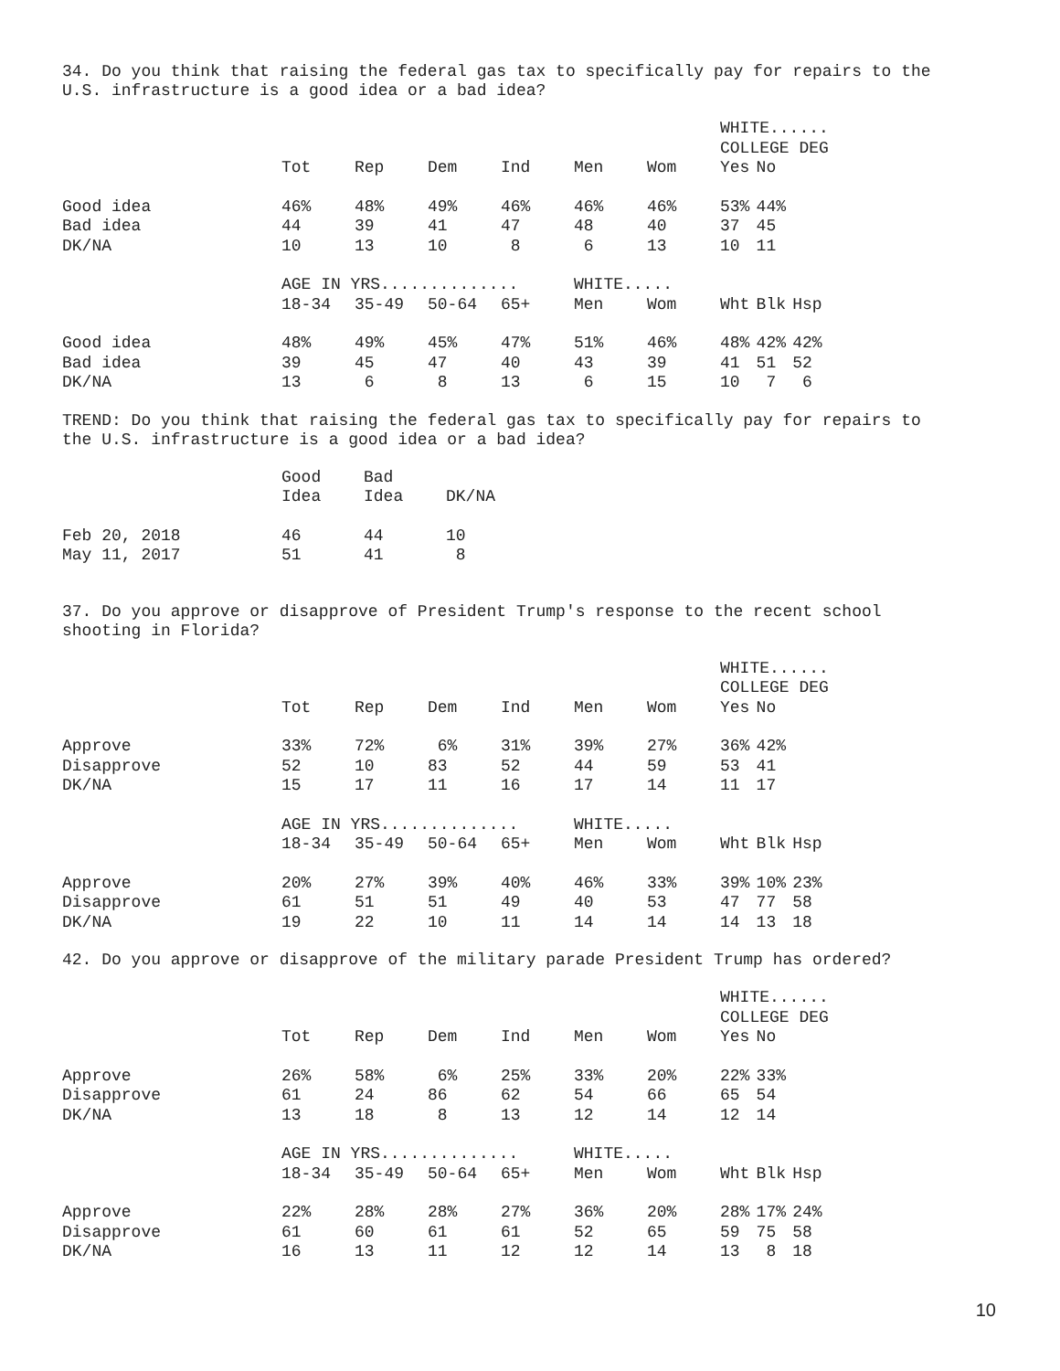34. Do you think that raising the federal gas tax to specifically pay for repairs to the
U.S. infrastructure is a good idea or a bad idea?
| | | | | | | | WHITE...... | | |
| | | | | | | | COLLEGE DEG | | |
| | Tot | Rep | Dem | Ind | Men | Wom | Yes | No | |
| Good idea | 46% | 48% | 49% | 46% | 46% | 46% | 53% | 44% | |
| Bad idea | 44 | 39 | 41 | 47 | 48 | 40 | 37 | 45 | |
| DK/NA | 10 | 13 | 10 | 8 | 6 | 13 | 10 | 11 | |
| | AGE IN YRS.............. | | | | WHITE..... | | | | |
| | 18-34 | 35-49 | 50-64 | 65+ | Men | Wom | Wht | Blk | Hsp |
| Good idea | 48% | 49% | 45% | 47% | 51% | 46% | 48% | 42% | 42% |
| Bad idea | 39 | 45 | 47 | 40 | 43 | 39 | 41 | 51 | 52 |
| DK/NA | 13 | 6 | 8 | 13 | 6 | 15 | 10 | 7 | 6 |
TREND: Do you think that raising the federal gas tax to specifically pay for repairs to
the U.S. infrastructure is a good idea or a bad idea?
| | Good | Bad | |
| --- | --- | --- | --- |
| | Idea | Idea | DK/NA |
| Feb 20, 2018 | 46 | 44 | 10 |
| May 11, 2017 | 51 | 41 | 8 |
37. Do you approve or disapprove of President Trump's response to the recent school
shooting in Florida?
| | | | | | | | WHITE...... | | |
| | | | | | | | COLLEGE DEG | | |
| | Tot | Rep | Dem | Ind | Men | Wom | Yes | No | |
| Approve | 33% | 72% | 6% | 31% | 39% | 27% | 36% | 42% | |
| Disapprove | 52 | 10 | 83 | 52 | 44 | 59 | 53 | 41 | |
| DK/NA | 15 | 17 | 11 | 16 | 17 | 14 | 11 | 17 | |
| | AGE IN YRS.............. | | | | WHITE..... | | | | |
| | 18-34 | 35-49 | 50-64 | 65+ | Men | Wom | Wht | Blk | Hsp |
| Approve | 20% | 27% | 39% | 40% | 46% | 33% | 39% | 10% | 23% |
| Disapprove | 61 | 51 | 51 | 49 | 40 | 53 | 47 | 77 | 58 |
| DK/NA | 19 | 22 | 10 | 11 | 14 | 14 | 14 | 13 | 18 |
42. Do you approve or disapprove of the military parade President Trump has ordered?
| | | | | | | | WHITE...... | | |
| | | | | | | | COLLEGE DEG | | |
| | Tot | Rep | Dem | Ind | Men | Wom | Yes | No | |
| Approve | 26% | 58% | 6% | 25% | 33% | 20% | 22% | 33% | |
| Disapprove | 61 | 24 | 86 | 62 | 54 | 66 | 65 | 54 | |
| DK/NA | 13 | 18 | 8 | 13 | 12 | 14 | 12 | 14 | |
| | AGE IN YRS.............. | | | | WHITE..... | | | | |
| | 18-34 | 35-49 | 50-64 | 65+ | Men | Wom | Wht | Blk | Hsp |
| Approve | 22% | 28% | 28% | 27% | 36% | 20% | 28% | 17% | 24% |
| Disapprove | 61 | 60 | 61 | 61 | 52 | 65 | 59 | 75 | 58 |
| DK/NA | 16 | 13 | 11 | 12 | 12 | 14 | 13 | 8 | 18 |
10